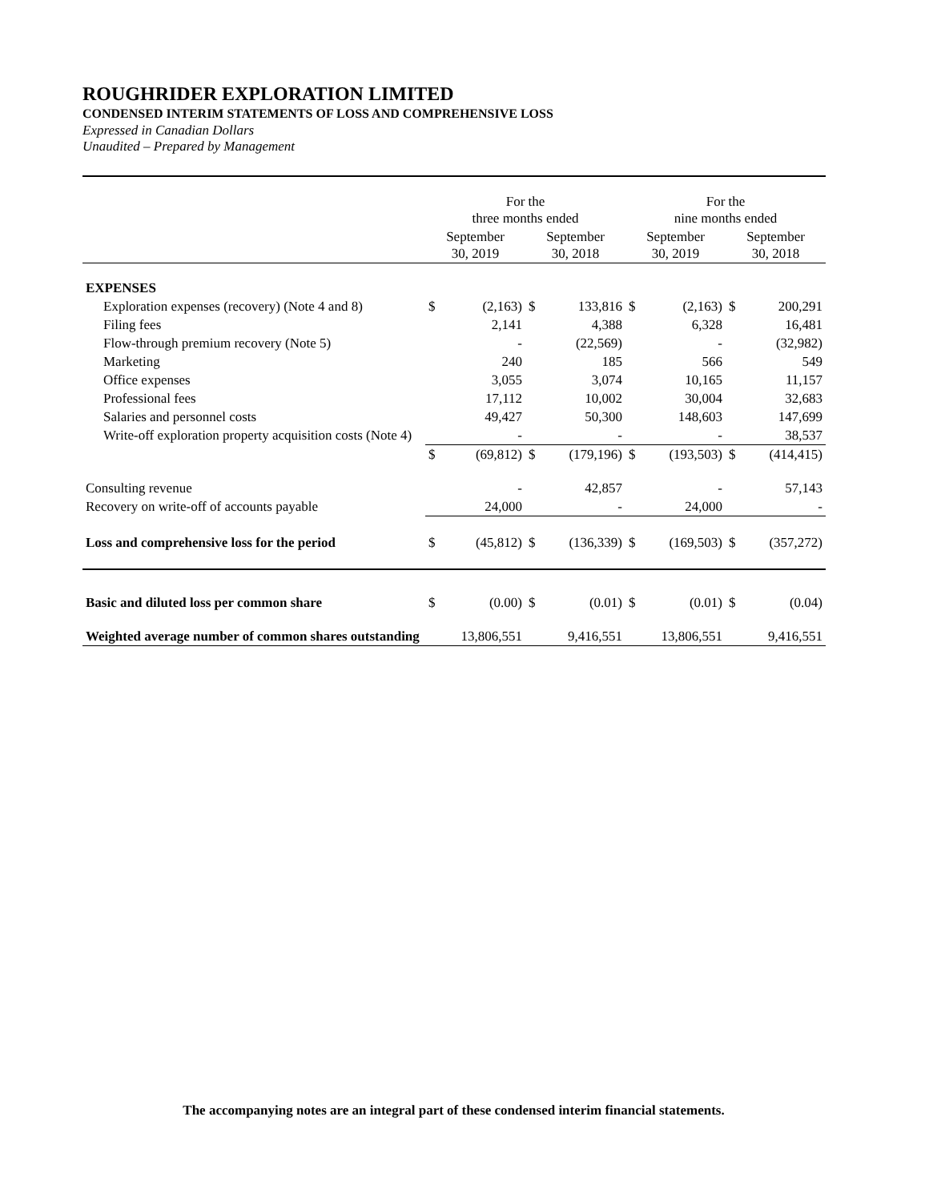ROUGHRIDER EXPLORATION LIMITED
CONDENSED INTERIM STATEMENTS OF LOSS AND COMPREHENSIVE LOSS
Expressed in Canadian Dollars
Unaudited – Prepared by Management
| | For the three months ended | | | | For the nine months ended | | | |
| --- | --- | --- | --- | --- | --- | --- | --- | --- |
| | September 30, 2019 | | September 30, 2018 | | September 30, 2019 | | September 30, 2018 | |
| EXPENSES | | | | | | | | |
| Exploration expenses (recovery) (Note 4 and 8) | $ | (2,163) | $ | 133,816 | $ | (2,163) | $ | 200,291 |
| Filing fees | | 2,141 | | 4,388 | | 6,328 | | 16,481 |
| Flow-through premium recovery (Note 5) | | - | | (22,569) | | - | | (32,982) |
| Marketing | | 240 | | 185 | | 566 | | 549 |
| Office expenses | | 3,055 | | 3,074 | | 10,165 | | 11,157 |
| Professional fees | | 17,112 | | 10,002 | | 30,004 | | 32,683 |
| Salaries and personnel costs | | 49,427 | | 50,300 | | 148,603 | | 147,699 |
| Write-off exploration property acquisition costs (Note 4) | | - | | - | | - | | 38,537 |
| | $ | (69,812) | $ | (179,196) | $ | (193,503) | $ | (414,415) |
| Consulting revenue | | - | | 42,857 | | - | | 57,143 |
| Recovery on write-off of accounts payable | | 24,000 | | - | | 24,000 | | - |
| Loss and comprehensive loss for the period | $ | (45,812) | $ | (136,339) | $ | (169,503) | $ | (357,272) |
| Basic and diluted loss per common share | $ | (0.00) | $ | (0.01) | $ | (0.01) | $ | (0.04) |
| Weighted average number of common shares outstanding | 13,806,551 | | 9,416,551 | | 13,806,551 | | 9,416,551 | |
The accompanying notes are an integral part of these condensed interim financial statements.